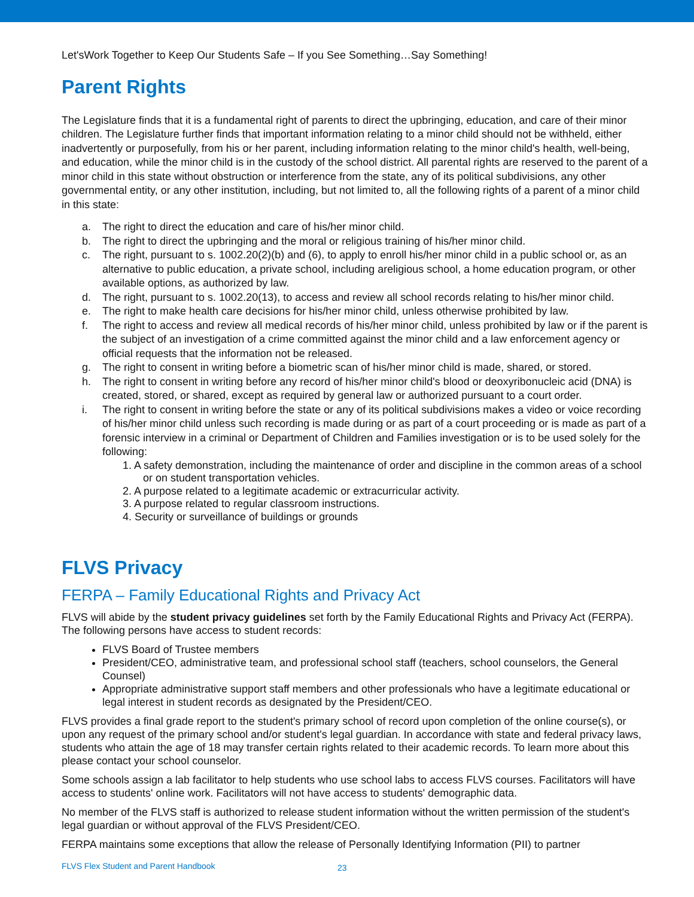Let'sWork Together to Keep Our Students Safe – If you See Something…Say Something!
Parent Rights
The Legislature finds that it is a fundamental right of parents to direct the upbringing, education, and care of their minor children. The Legislature further finds that important information relating to a minor child should not be withheld, either inadvertently or purposefully, from his or her parent, including information relating to the minor child's health, well-being, and education, while the minor child is in the custody of the school district. All parental rights are reserved to the parent of a minor child in this state without obstruction or interference from the state, any of its political subdivisions, any other governmental entity, or any other institution, including, but not limited to, all the following rights of a parent of a minor child in this state:
a. The right to direct the education and care of his/her minor child.
b. The right to direct the upbringing and the moral or religious training of his/her minor child.
c. The right, pursuant to s. 1002.20(2)(b) and (6), to apply to enroll his/her minor child in a public school or, as an alternative to public education, a private school, including areligious school, a home education program, or other available options, as authorized by law.
d. The right, pursuant to s. 1002.20(13), to access and review all school records relating to his/her minor child.
e. The right to make health care decisions for his/her minor child, unless otherwise prohibited by law.
f. The right to access and review all medical records of his/her minor child, unless prohibited by law or if the parent is the subject of an investigation of a crime committed against the minor child and a law enforcement agency or official requests that the information not be released.
g. The right to consent in writing before a biometric scan of his/her minor child is made, shared, or stored.
h. The right to consent in writing before any record of his/her minor child's blood or deoxyribonucleic acid (DNA) is created, stored, or shared, except as required by general law or authorized pursuant to a court order.
i. The right to consent in writing before the state or any of its political subdivisions makes a video or voice recording of his/her minor child unless such recording is made during or as part of a court proceeding or is made as part of a forensic interview in a criminal or Department of Children and Families investigation or is to be used solely for the following:
1. A safety demonstration, including the maintenance of order and discipline in the common areas of a school or on student transportation vehicles.
2. A purpose related to a legitimate academic or extracurricular activity.
3. A purpose related to regular classroom instructions.
4. Security or surveillance of buildings or grounds
FLVS Privacy
FERPA – Family Educational Rights and Privacy Act
FLVS will abide by the student privacy guidelines set forth by the Family Educational Rights and Privacy Act (FERPA). The following persons have access to student records:
FLVS Board of Trustee members
President/CEO, administrative team, and professional school staff (teachers, school counselors, the General Counsel)
Appropriate administrative support staff members and other professionals who have a legitimate educational or legal interest in student records as designated by the President/CEO.
FLVS provides a final grade report to the student's primary school of record upon completion of the online course(s), or upon any request of the primary school and/or student's legal guardian. In accordance with state and federal privacy laws, students who attain the age of 18 may transfer certain rights related to their academic records. To learn more about this please contact your school counselor.
Some schools assign a lab facilitator to help students who use school labs to access FLVS courses. Facilitators will have access to students' online work. Facilitators will not have access to students' demographic data.
No member of the FLVS staff is authorized to release student information without the written permission of the student's legal guardian or without approval of the FLVS President/CEO.
FERPA maintains some exceptions that allow the release of Personally Identifying Information (PII) to partner
FLVS Flex Student and Parent Handbook 23